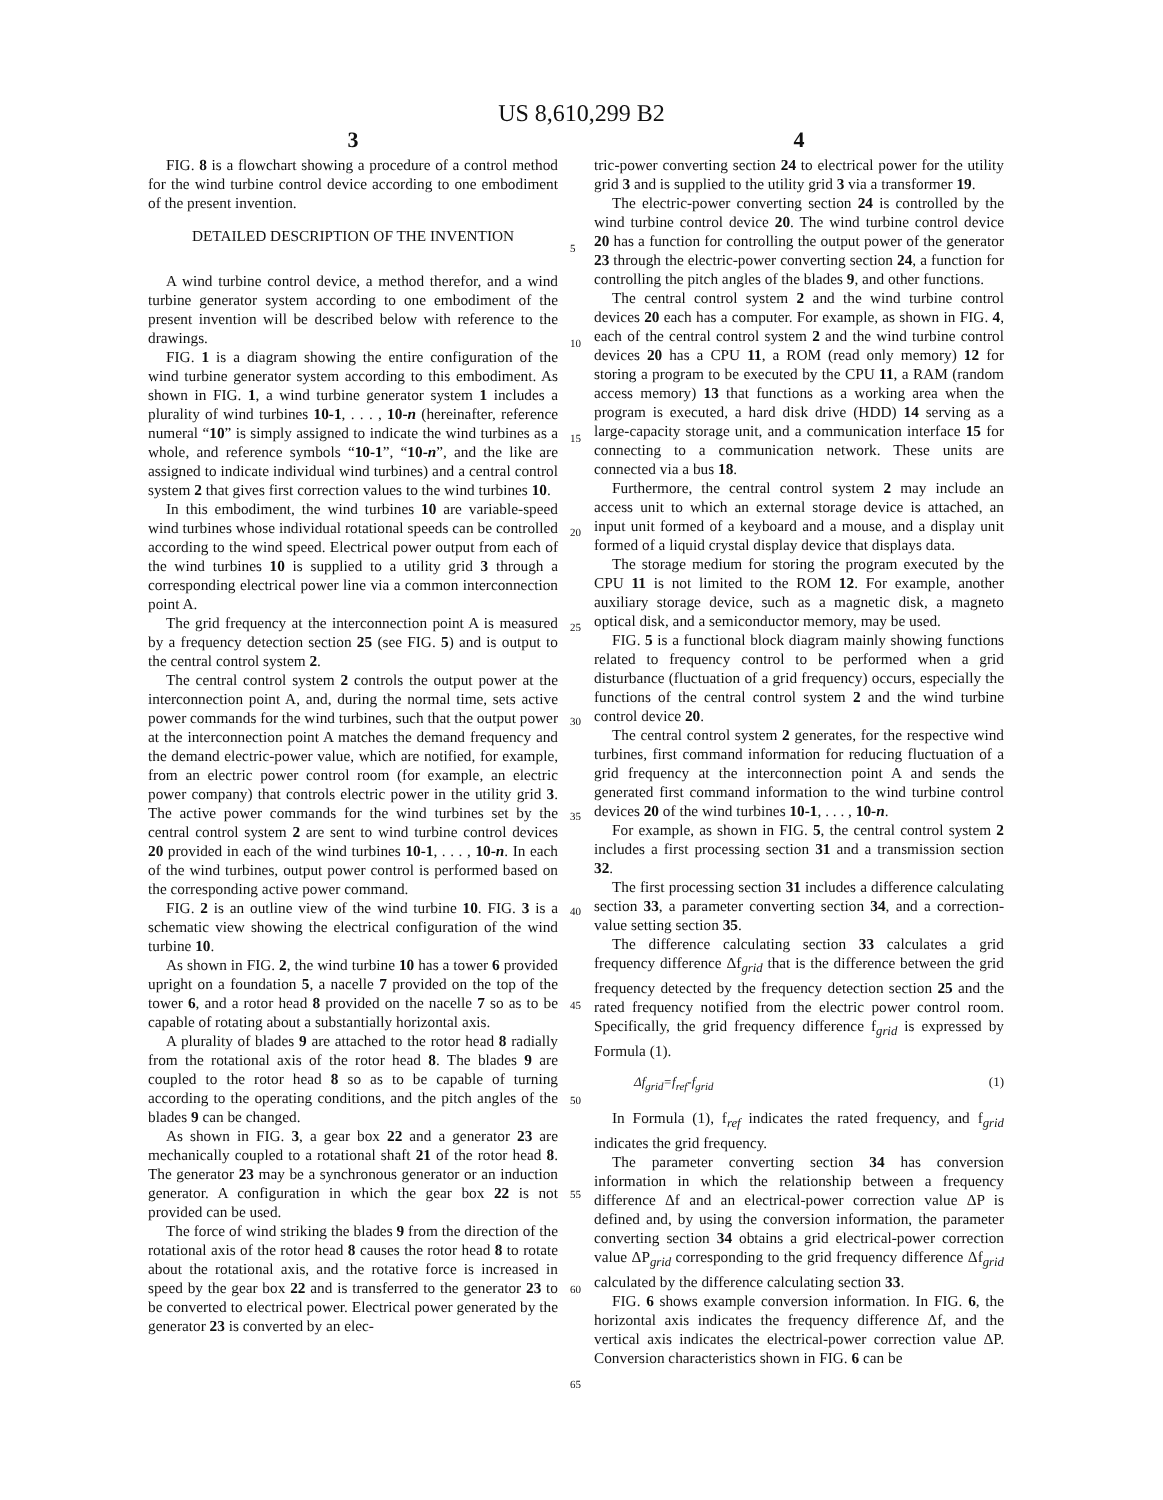US 8,610,299 B2
3
FIG. 8 is a flowchart showing a procedure of a control method for the wind turbine control device according to one embodiment of the present invention.
DETAILED DESCRIPTION OF THE INVENTION
A wind turbine control device, a method therefor, and a wind turbine generator system according to one embodiment of the present invention will be described below with reference to the drawings.
FIG. 1 is a diagram showing the entire configuration of the wind turbine generator system according to this embodiment. As shown in FIG. 1, a wind turbine generator system 1 includes a plurality of wind turbines 10-1, . . . , 10-n (hereinafter, reference numeral “10” is simply assigned to indicate the wind turbines as a whole, and reference symbols “10-1”, “10-n”, and the like are assigned to indicate individual wind turbines) and a central control system 2 that gives first correction values to the wind turbines 10.
In this embodiment, the wind turbines 10 are variable-speed wind turbines whose individual rotational speeds can be controlled according to the wind speed. Electrical power output from each of the wind turbines 10 is supplied to a utility grid 3 through a corresponding electrical power line via a common interconnection point A.
The grid frequency at the interconnection point A is measured by a frequency detection section 25 (see FIG. 5) and is output to the central control system 2.
The central control system 2 controls the output power at the interconnection point A, and, during the normal time, sets active power commands for the wind turbines, such that the output power at the interconnection point A matches the demand frequency and the demand electric-power value, which are notified, for example, from an electric power control room (for example, an electric power company) that controls electric power in the utility grid 3. The active power commands for the wind turbines set by the central control system 2 are sent to wind turbine control devices 20 provided in each of the wind turbines 10-1, . . . , 10-n. In each of the wind turbines, output power control is performed based on the corresponding active power command.
FIG. 2 is an outline view of the wind turbine 10. FIG. 3 is a schematic view showing the electrical configuration of the wind turbine 10.
As shown in FIG. 2, the wind turbine 10 has a tower 6 provided upright on a foundation 5, a nacelle 7 provided on the top of the tower 6, and a rotor head 8 provided on the nacelle 7 so as to be capable of rotating about a substantially horizontal axis.
A plurality of blades 9 are attached to the rotor head 8 radially from the rotational axis of the rotor head 8. The blades 9 are coupled to the rotor head 8 so as to be capable of turning according to the operating conditions, and the pitch angles of the blades 9 can be changed.
As shown in FIG. 3, a gear box 22 and a generator 23 are mechanically coupled to a rotational shaft 21 of the rotor head 8. The generator 23 may be a synchronous generator or an induction generator. A configuration in which the gear box 22 is not provided can be used.
The force of wind striking the blades 9 from the direction of the rotational axis of the rotor head 8 causes the rotor head 8 to rotate about the rotational axis, and the rotative force is increased in speed by the gear box 22 and is transferred to the generator 23 to be converted to electrical power. Electrical power generated by the generator 23 is converted by an elec-
4
tric-power converting section 24 to electrical power for the utility grid 3 and is supplied to the utility grid 3 via a transformer 19.
The electric-power converting section 24 is controlled by the wind turbine control device 20. The wind turbine control device 20 has a function for controlling the output power of the generator 23 through the electric-power converting section 24, a function for controlling the pitch angles of the blades 9, and other functions.
The central control system 2 and the wind turbine control devices 20 each has a computer. For example, as shown in FIG. 4, each of the central control system 2 and the wind turbine control devices 20 has a CPU 11, a ROM (read only memory) 12 for storing a program to be executed by the CPU 11, a RAM (random access memory) 13 that functions as a working area when the program is executed, a hard disk drive (HDD) 14 serving as a large-capacity storage unit, and a communication interface 15 for connecting to a communication network. These units are connected via a bus 18.
Furthermore, the central control system 2 may include an access unit to which an external storage device is attached, an input unit formed of a keyboard and a mouse, and a display unit formed of a liquid crystal display device that displays data.
The storage medium for storing the program executed by the CPU 11 is not limited to the ROM 12. For example, another auxiliary storage device, such as a magnetic disk, a magneto optical disk, and a semiconductor memory, may be used.
FIG. 5 is a functional block diagram mainly showing functions related to frequency control to be performed when a grid disturbance (fluctuation of a grid frequency) occurs, especially the functions of the central control system 2 and the wind turbine control device 20.
The central control system 2 generates, for the respective wind turbines, first command information for reducing fluctuation of a grid frequency at the interconnection point A and sends the generated first command information to the wind turbine control devices 20 of the wind turbines 10-1, . . . , 10-n.
For example, as shown in FIG. 5, the central control system 2 includes a first processing section 31 and a transmission section 32.
The first processing section 31 includes a difference calculating section 33, a parameter converting section 34, and a correction-value setting section 35.
The difference calculating section 33 calculates a grid frequency difference Δf<sub>grid</sub> that is the difference between the grid frequency detected by the frequency detection section 25 and the rated frequency notified from the electric power control room. Specifically, the grid frequency difference f<sub>grid</sub> is expressed by Formula (1).
Δf<sub>grid</sub>=f<sub>ref</sub>-f<sub>grid</sub> (1)
In Formula (1), f<sub>ref</sub> indicates the rated frequency, and f<sub>grid</sub> indicates the grid frequency.
The parameter converting section 34 has conversion information in which the relationship between a frequency difference Δf and an electrical-power correction value ΔP is defined and, by using the conversion information, the parameter converting section 34 obtains a grid electrical-power correction value ΔP<sub>grid</sub> corresponding to the grid frequency difference Δf<sub>grid</sub> calculated by the difference calculating section 33.
FIG. 6 shows example conversion information. In FIG. 6, the horizontal axis indicates the frequency difference Δf, and the vertical axis indicates the electrical-power correction value ΔP. Conversion characteristics shown in FIG. 6 can be
5
10
15
20
25
30
35
40
45
50
55
60
65